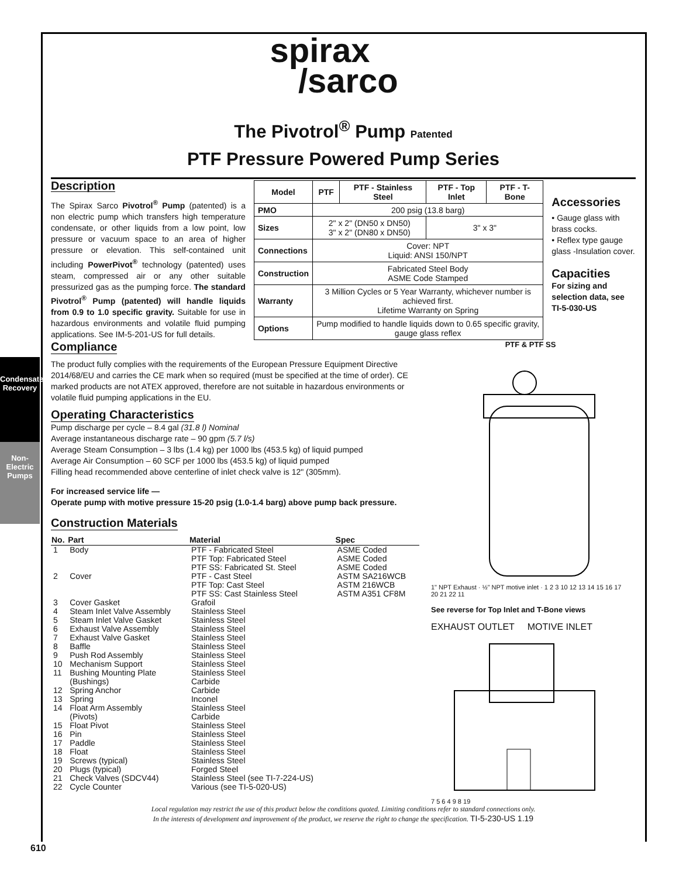Condensate Recovery
Non-Electric Pumps
spirax
/sarco
The Pivotrol<sup>®</sup> Pump Patented
PTF Pressure Powered Pump Series
Description
The Spirax Sarco Pivotrol<sup>®</sup> Pump (patented) is a non electric pump which transfers high temperature condensate, or other liquids from a low point, low pressure or vacuum space to an area of higher pressure or elevation. This self-contained unit including PowerPivot<sup>®</sup> technology (patented) uses steam, compressed air or any other suitable pressurized gas as the pumping force. The standard Pivotrol<sup>®</sup> Pump (patented) will handle liquids from 0.9 to 1.0 specific gravity. Suitable for use in hazardous environments and volatile fluid pumping applications. See IM-5-201-US for full details.
| Model | PTF | PTF - Stainless Steel | PTF - Top Inlet | PTF - T-Bone |
| --- | --- | --- | --- | --- |
| PMO | 200 psig (13.8 barg) | | | |
| Sizes | 2" x 2" (DN50 x DN50) 3" x 2" (DN80 x DN50) | | 3" x 3" | |
| Connections | Cover: NPT Liquid: ANSI 150/NPT | | | |
| Construction | Fabricated Steel Body ASME Code Stamped | | | |
| Warranty | 3 Million Cycles or 5 Year Warranty, whichever number is achieved first. Lifetime Warranty on Spring | | | |
| Options | Pump modified to handle liquids down to 0.65 specific gravity, gauge glass reflex | | | |
Accessories
• Gauge glass with brass cocks.
• Reflex type gauge glass -Insulation cover.
Capacities
For sizing and selection data, see TI-5-030-US
Compliance
The product fully complies with the requirements of the European Pressure Equipment Directive 2014/68/EU and carries the CE mark when so required (must be specified at the time of order). CE marked products are not ATEX approved, therefore are not suitable in hazardous environments or volatile fluid pumping applications in the EU.
Operating Characteristics
Pump discharge per cycle – 8.4 gal (31.8 l) Nominal
Average instantaneous discharge rate – 90 gpm (5.7 l/s)
Average Steam Consumption – 3 lbs (1.4 kg) per 1000 lbs (453.5 kg) of liquid pumped
Average Air Consumption – 60 SCF per 1000 lbs (453.5 kg) of liquid pumped
Filling head recommended above centerline of inlet check valve is 12" (305mm).
For increased service life —
Operate pump with motive pressure 15-20 psig (1.0-1.4 barg) above pump back pressure.
Construction Materials
| No. | Part | Material | Spec |
| --- | --- | --- | --- |
| 1 | Body | PTF - Fabricated Steel PTF Top: Fabricated Steel PTF SS: Fabricated St. Steel | ASME Coded ASME Coded ASME Coded |
| 2 | Cover | PTF - Cast Steel PTF Top: Cast Steel PTF SS: Cast Stainless Steel | ASTM SA216WCB ASTM 216WCB ASTM A351 CF8M |
| 3 | Cover Gasket | Grafoil | |
| 4 | Steam Inlet Valve Assembly | Stainless Steel | |
| 5 | Steam Inlet Valve Gasket | Stainless Steel | |
| 6 | Exhaust Valve Assembly | Stainless Steel | |
| 7 | Exhaust Valve Gasket | Stainless Steel | |
| 8 | Baffle | Stainless Steel | |
| 9 | Push Rod Assembly | Stainless Steel | |
| 10 | Mechanism Support | Stainless Steel | |
| 11 | Bushing Mounting Plate (Bushings) | Stainless Steel Carbide | |
| 12 | Spring Anchor | Carbide | |
| 13 | Spring | Inconel | |
| 14 | Float Arm Assembly (Pivots) | Stainless Steel Carbide | |
| 15 | Float Pivot | Stainless Steel | |
| 16 | Pin | Stainless Steel | |
| 17 | Paddle | Stainless Steel | |
| 18 | Float | Stainless Steel | |
| 19 | Screws (typical) | Stainless Steel | |
| 20 | Plugs (typical) | Forged Steel | |
| 21 | Check Valves (SDCV44) | Stainless Steel (see TI-7-224-US) | |
| 22 | Cycle Counter | Various (see TI-5-020-US) | |
PTF & PTF SS
1" NPT Exhaust · ½" NPT motive inlet · 1 2 3 10 12 13 14 15 16 17 20 21 22 11
See reverse for Top Inlet and T-Bone views
EXHAUST OUTLET MOTIVE INLET
7 5 6 4 9 8 19
Local regulation may restrict the use of this product below the conditions quoted. Limiting conditions refer to standard connections only.
In the interests of development and improvement of the product, we reserve the right to change the specification. TI-5-230-US 1.19
610